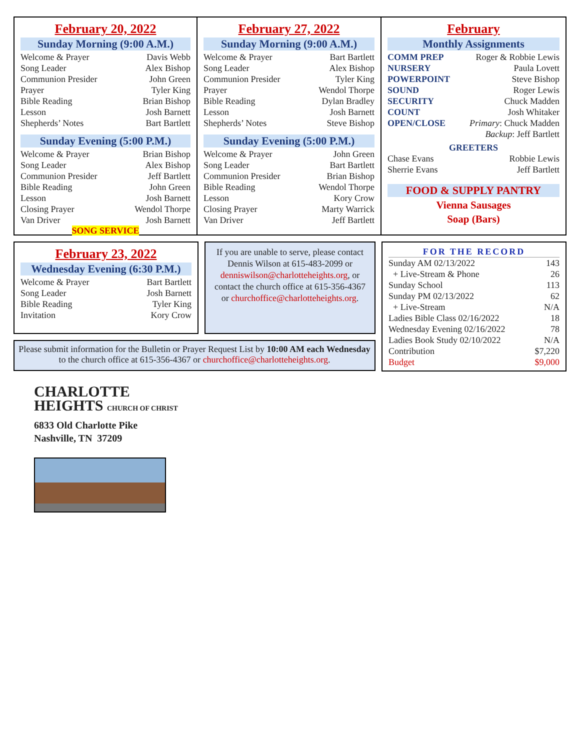February 20, 2022
Sunday Morning (9:00 A.M.)
| Welcome & Prayer | Davis Webb |
| Song Leader | Alex Bishop |
| Communion Presider | John Green |
| Prayer | Tyler King |
| Bible Reading | Brian Bishop |
| Lesson | Josh Barnett |
| Shepherds’ Notes | Bart Bartlett |
Sunday Evening (5:00 P.M.)
| Welcome & Prayer | Brian Bishop |
| Song Leader | Alex Bishop |
| Communion Presider | Jeff Bartlett |
| Bible Reading | John Green |
| Lesson | Josh Barnett |
| Closing Prayer | Wendol Thorpe |
| Van Driver | Josh Barnett |
SONG SERVICE
February 27, 2022
Sunday Morning (9:00 A.M.)
| Welcome & Prayer | Bart Bartlett |
| Song Leader | Alex Bishop |
| Communion Presider | Tyler King |
| Prayer | Wendol Thorpe |
| Bible Reading | Dylan Bradley |
| Lesson | Josh Barnett |
| Shepherds’ Notes | Steve Bishop |
Sunday Evening (5:00 P.M.)
| Welcome & Prayer | John Green |
| Song Leader | Bart Bartlett |
| Communion Presider | Brian Bishop |
| Bible Reading | Wendol Thorpe |
| Lesson | Kory Crow |
| Closing Prayer | Marty Warrick |
| Van Driver | Jeff Bartlett |
February
Monthly Assignments
| COMM PREP | Roger & Robbie Lewis |
| NURSERY | Paula Lovett |
| POWERPOINT | Steve Bishop |
| SOUND | Roger Lewis |
| SECURITY | Chuck Madden |
| COUNT | Josh Whitaker |
| OPEN/CLOSE | Primary : Chuck Madden |
| | Backup : Jeff Bartlett |
GREETERS
| Chase Evans | Robbie Lewis |
| Sherrie Evans | Jeff Bartlett |
FOOD & SUPPLY PANTRY
Vienna Sausages
Soap (Bars)
February 23, 2022
Wednesday Evening (6:30 P.M.)
| Welcome & Prayer | Bart Bartlett |
| Song Leader | Josh Barnett |
| Bible Reading | Tyler King |
| Invitation | Kory Crow |
If you are unable to serve, please contact Dennis Wilson at 615-483-2099 or denniswilson@charlotteheights.org, or contact the church office at 615-356-4367 or churchoffice@charlotteheights.org.
Please submit information for the Bulletin or Prayer Request List by 10:00 AM each Wednesday to the church office at 615-356-4367 or churchoffice@charlotteheights.org.
FOR THE RECORD
| Sunday AM 02/13/2022 | 143 |
| + Live-Stream & Phone | 26 |
| Sunday School | 113 |
| Sunday PM 02/13/2022 | 62 |
| + Live-Stream | N/A |
| Ladies Bible Class 02/16/2022 | 18 |
| Wednesday Evening 02/16/2022 | 78 |
| Ladies Book Study 02/10/2022 | N/A |
| Contribution | $7,220 |
| Budget | $9,000 |
CHARLOTTE
HEIGHTS CHURCH OF CHRIST
6833 Old Charlotte Pike
Nashville, TN 37209